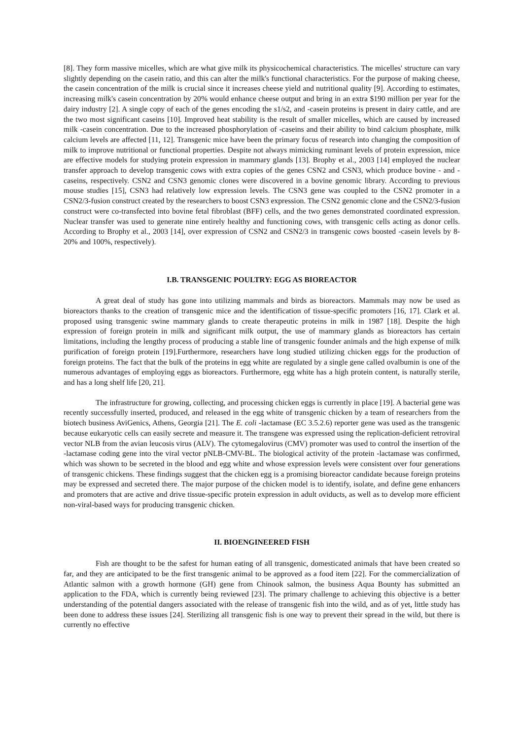[8]. They form massive micelles, which are what give milk its physicochemical characteristics. The micelles' structure can vary slightly depending on the casein ratio, and this can alter the milk's functional characteristics. For the purpose of making cheese, the casein concentration of the milk is crucial since it increases cheese yield and nutritional quality [9]. According to estimates, increasing milk's casein concentration by 20% would enhance cheese output and bring in an extra $190 million per year for the dairy industry [2]. A single copy of each of the genes encoding the s1/s2, and -casein proteins is present in dairy cattle, and are the two most significant caseins [10]. Improved heat stability is the result of smaller micelles, which are caused by increased milk -casein concentration. Due to the increased phosphorylation of -caseins and their ability to bind calcium phosphate, milk calcium levels are affected [11, 12]. Transgenic mice have been the primary focus of research into changing the composition of milk to improve nutritional or functional properties. Despite not always mimicking ruminant levels of protein expression, mice are effective models for studying protein expression in mammary glands [13]. Brophy et al., 2003 [14] employed the nuclear transfer approach to develop transgenic cows with extra copies of the genes CSN2 and CSN3, which produce bovine - and -caseins, respectively. CSN2 and CSN3 genomic clones were discovered in a bovine genomic library. According to previous mouse studies [15], CSN3 had relatively low expression levels. The CSN3 gene was coupled to the CSN2 promoter in a CSN2/3-fusion construct created by the researchers to boost CSN3 expression. The CSN2 genomic clone and the CSN2/3-fusion construct were co-transfected into bovine fetal fibroblast (BFF) cells, and the two genes demonstrated coordinated expression. Nuclear transfer was used to generate nine entirely healthy and functioning cows, with transgenic cells acting as donor cells. According to Brophy et al., 2003 [14], over expression of CSN2 and CSN2/3 in transgenic cows boosted -casein levels by 8-20% and 100%, respectively).
I.B. TRANSGENIC POULTRY: EGG AS BIOREACTOR
A great deal of study has gone into utilizing mammals and birds as bioreactors. Mammals may now be used as bioreactors thanks to the creation of transgenic mice and the identification of tissue-specific promoters [16, 17]. Clark et al. proposed using transgenic swine mammary glands to create therapeutic proteins in milk in 1987 [18]. Despite the high expression of foreign protein in milk and significant milk output, the use of mammary glands as bioreactors has certain limitations, including the lengthy process of producing a stable line of transgenic founder animals and the high expense of milk purification of foreign protein [19].Furthermore, researchers have long studied utilizing chicken eggs for the production of foreign proteins. The fact that the bulk of the proteins in egg white are regulated by a single gene called ovalbumin is one of the numerous advantages of employing eggs as bioreactors. Furthermore, egg white has a high protein content, is naturally sterile, and has a long shelf life [20, 21].
The infrastructure for growing, collecting, and processing chicken eggs is currently in place [19]. A bacterial gene was recently successfully inserted, produced, and released in the egg white of transgenic chicken by a team of researchers from the biotech business AviGenics, Athens, Georgia [21]. The E. coli -lactamase (EC 3.5.2.6) reporter gene was used as the transgenic because eukaryotic cells can easily secrete and measure it. The transgene was expressed using the replication-deficient retroviral vector NLB from the avian leucosis virus (ALV). The cytomegalovirus (CMV) promoter was used to control the insertion of the -lactamase coding gene into the viral vector pNLB-CMV-BL. The biological activity of the protein -lactamase was confirmed, which was shown to be secreted in the blood and egg white and whose expression levels were consistent over four generations of transgenic chickens. These findings suggest that the chicken egg is a promising bioreactor candidate because foreign proteins may be expressed and secreted there. The major purpose of the chicken model is to identify, isolate, and define gene enhancers and promoters that are active and drive tissue-specific protein expression in adult oviducts, as well as to develop more efficient non-viral-based ways for producing transgenic chicken.
II. BIOENGINEERED FISH
Fish are thought to be the safest for human eating of all transgenic, domesticated animals that have been created so far, and they are anticipated to be the first transgenic animal to be approved as a food item [22]. For the commercialization of Atlantic salmon with a growth hormone (GH) gene from Chinook salmon, the business Aqua Bounty has submitted an application to the FDA, which is currently being reviewed [23]. The primary challenge to achieving this objective is a better understanding of the potential dangers associated with the release of transgenic fish into the wild, and as of yet, little study has been done to address these issues [24]. Sterilizing all transgenic fish is one way to prevent their spread in the wild, but there is currently no effective